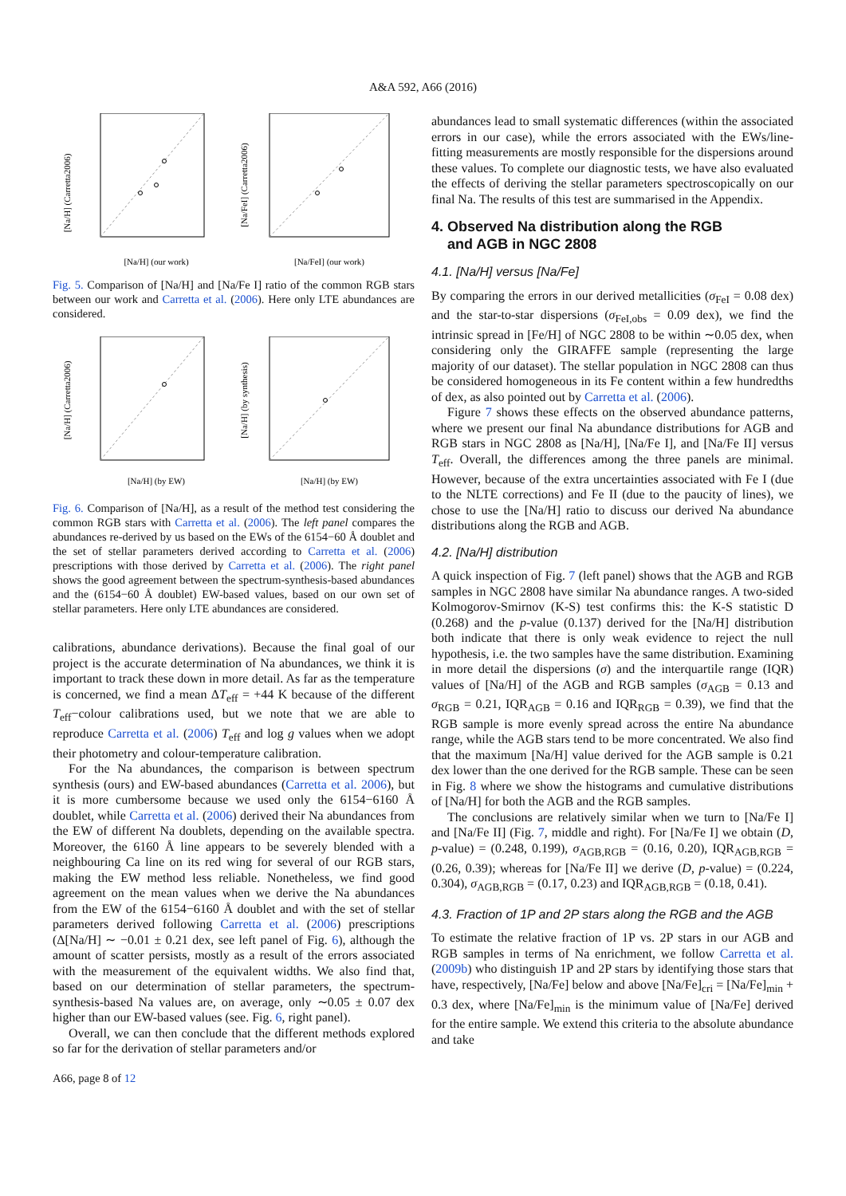A&A 592, A66 (2016)
[Na/H] (Carretta2006)
[Na/H] (our work)
[Na/FeI] (Carretta2006)
[Na/FeI] (our work)
Fig. 5. Comparison of [Na/H] and [Na/Fe I] ratio of the common RGB stars between our work and Carretta et al. (2006). Here only LTE abundances are considered.
[Na/H] (Carretta2006)
[Na/H] (by EW)
[Na/H] (by synthesis)
[Na/H] (by EW)
Fig. 6. Comparison of [Na/H], as a result of the method test considering the common RGB stars with Carretta et al. (2006). The left panel compares the abundances re-derived by us based on the EWs of the 6154−60 Å doublet and the set of stellar parameters derived according to Carretta et al. (2006) prescriptions with those derived by Carretta et al. (2006). The right panel shows the good agreement between the spectrum-synthesis-based abundances and the (6154−60 Å doublet) EW-based values, based on our own set of stellar parameters. Here only LTE abundances are considered.
calibrations, abundance derivations). Because the final goal of our project is the accurate determination of Na abundances, we think it is important to track these down in more detail. As far as the temperature is concerned, we find a mean ΔT<sub>eff</sub> = +44 K because of the different T<sub>eff</sub>−colour calibrations used, but we note that we are able to reproduce Carretta et al. (2006) T<sub>eff</sub> and log g values when we adopt their photometry and colour-temperature calibration.
For the Na abundances, the comparison is between spectrum synthesis (ours) and EW-based abundances (Carretta et al. 2006), but it is more cumbersome because we used only the 6154−6160 Å doublet, while Carretta et al. (2006) derived their Na abundances from the EW of different Na doublets, depending on the available spectra. Moreover, the 6160 Å line appears to be severely blended with a neighbouring Ca line on its red wing for several of our RGB stars, making the EW method less reliable. Nonetheless, we find good agreement on the mean values when we derive the Na abundances from the EW of the 6154−6160 Å doublet and with the set of stellar parameters derived following Carretta et al. (2006) prescriptions (Δ[Na/H] ∼ −0.01 ± 0.21 dex, see left panel of Fig. 6), although the amount of scatter persists, mostly as a result of the errors associated with the measurement of the equivalent widths. We also find that, based on our determination of stellar parameters, the spectrum-synthesis-based Na values are, on average, only ∼0.05 ± 0.07 dex higher than our EW-based values (see. Fig. 6, right panel).
Overall, we can then conclude that the different methods explored so far for the derivation of stellar parameters and/or
abundances lead to small systematic differences (within the associated errors in our case), while the errors associated with the EWs/line-fitting measurements are mostly responsible for the dispersions around these values. To complete our diagnostic tests, we have also evaluated the effects of deriving the stellar parameters spectroscopically on our final Na. The results of this test are summarised in the Appendix.
4. Observed Na distribution along the RGB
and AGB in NGC 2808
4.1. [Na/H] versus [Na/Fe]
By comparing the errors in our derived metallicities (σ<sub>FeI</sub> = 0.08 dex) and the star-to-star dispersions (σ<sub>FeI,obs</sub> = 0.09 dex), we find the intrinsic spread in [Fe/H] of NGC 2808 to be within ∼0.05 dex, when considering only the GIRAFFE sample (representing the large majority of our dataset). The stellar population in NGC 2808 can thus be considered homogeneous in its Fe content within a few hundredths of dex, as also pointed out by Carretta et al. (2006).
Figure 7 shows these effects on the observed abundance patterns, where we present our final Na abundance distributions for AGB and RGB stars in NGC 2808 as [Na/H], [Na/Fe I], and [Na/Fe II] versus T<sub>eff</sub>. Overall, the differences among the three panels are minimal. However, because of the extra uncertainties associated with Fe I (due to the NLTE corrections) and Fe II (due to the paucity of lines), we chose to use the [Na/H] ratio to discuss our derived Na abundance distributions along the RGB and AGB.
4.2. [Na/H] distribution
A quick inspection of Fig. 7 (left panel) shows that the AGB and RGB samples in NGC 2808 have similar Na abundance ranges. A two-sided Kolmogorov-Smirnov (K-S) test confirms this: the K-S statistic D (0.268) and the p-value (0.137) derived for the [Na/H] distribution both indicate that there is only weak evidence to reject the null hypothesis, i.e. the two samples have the same distribution. Examining in more detail the dispersions (σ) and the interquartile range (IQR) values of [Na/H] of the AGB and RGB samples (σ<sub>AGB</sub> = 0.13 and σ<sub>RGB</sub> = 0.21, IQR<sub>AGB</sub> = 0.16 and IQR<sub>RGB</sub> = 0.39), we find that the RGB sample is more evenly spread across the entire Na abundance range, while the AGB stars tend to be more concentrated. We also find that the maximum [Na/H] value derived for the AGB sample is 0.21 dex lower than the one derived for the RGB sample. These can be seen in Fig. 8 where we show the histograms and cumulative distributions of [Na/H] for both the AGB and the RGB samples.
The conclusions are relatively similar when we turn to [Na/Fe I] and [Na/Fe II] (Fig. 7, middle and right). For [Na/Fe I] we obtain (D, p-value) = (0.248, 0.199), σ<sub>AGB,RGB</sub> = (0.16, 0.20), IQR<sub>AGB,RGB</sub> = (0.26, 0.39); whereas for [Na/Fe II] we derive (D, p-value) = (0.224, 0.304), σ<sub>AGB,RGB</sub> = (0.17, 0.23) and IQR<sub>AGB,RGB</sub> = (0.18, 0.41).
4.3. Fraction of 1P and 2P stars along the RGB and the AGB
To estimate the relative fraction of 1P vs. 2P stars in our AGB and RGB samples in terms of Na enrichment, we follow Carretta et al. (2009b) who distinguish 1P and 2P stars by identifying those stars that have, respectively, [Na/Fe] below and above [Na/Fe]<sub>cri</sub> = [Na/Fe]<sub>min</sub> + 0.3 dex, where [Na/Fe]<sub>min</sub> is the minimum value of [Na/Fe] derived for the entire sample. We extend this criteria to the absolute abundance and take
A66, page 8 of 12